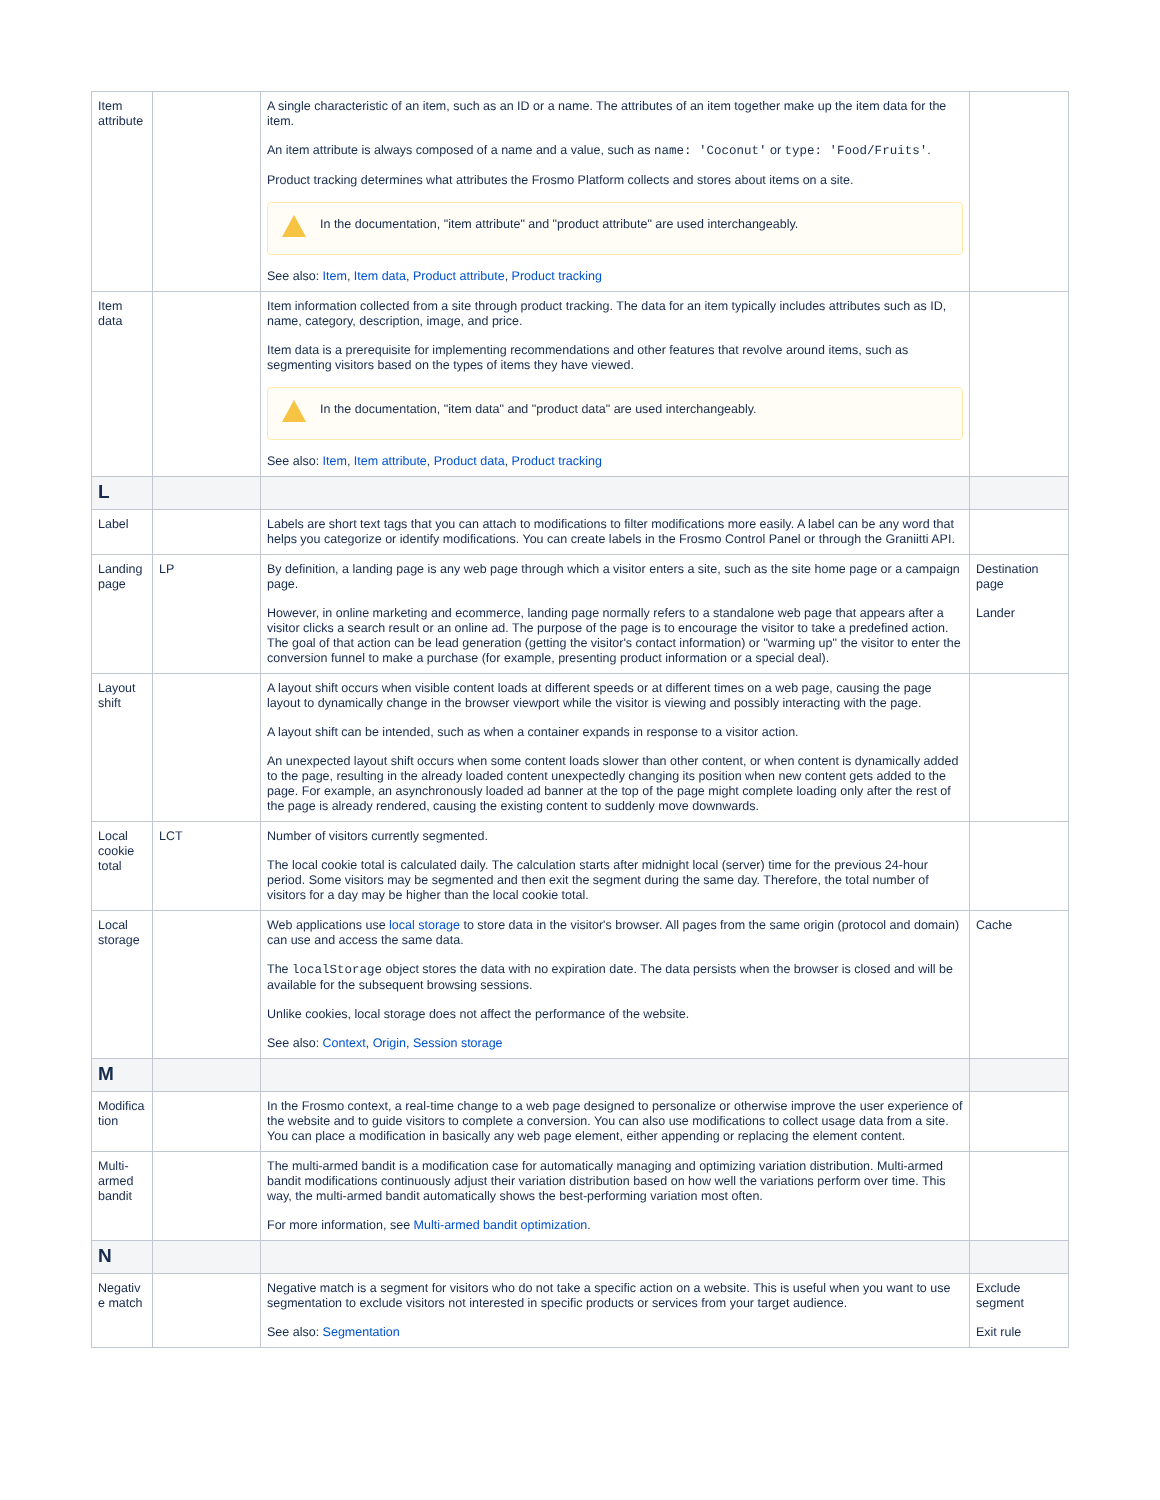| Item attribute | | A single characteristic of an item, such as an ID or a name. The attributes of an item together make up the item data for the item. An item attribute is always composed of a name and a value, such as name: 'Coconut' or type: 'Food/Fruits' . Product tracking determines what attributes the Frosmo Platform collects and stores about items on a site. In the documentation, "item attribute" and "product attribute" are used interchangeably. See also: Item , Item data , Product attribute , Product tracking | |
| Item data | | Item information collected from a site through product tracking. The data for an item typically includes attributes such as ID, name, category, description, image, and price. Item data is a prerequisite for implementing recommendations and other features that revolve around items, such as segmenting visitors based on the types of items they have viewed. In the documentation, "item data" and "product data" are used interchangeably. See also: Item , Item attribute , Product data , Product tracking | |
| L | | | |
| Label | | Labels are short text tags that you can attach to modifications to filter modifications more easily. A label can be any word that helps you categorize or identify modifications. You can create labels in the Frosmo Control Panel or through the Graniitti API. | |
| Landing page | LP | By definition, a landing page is any web page through which a visitor enters a site, such as the site home page or a campaign page. However, in online marketing and ecommerce, landing page normally refers to a standalone web page that appears after a visitor clicks a search result or an online ad. The purpose of the page is to encourage the visitor to take a predefined action. The goal of that action can be lead generation (getting the visitor's contact information) or "warming up" the visitor to enter the conversion funnel to make a purchase (for example, presenting product information or a special deal). | Destination page Lander |
| Layout shift | | A layout shift occurs when visible content loads at different speeds or at different times on a web page, causing the page layout to dynamically change in the browser viewport while the visitor is viewing and possibly interacting with the page. A layout shift can be intended, such as when a container expands in response to a visitor action. An unexpected layout shift occurs when some content loads slower than other content, or when content is dynamically added to the page, resulting in the already loaded content unexpectedly changing its position when new content gets added to the page. For example, an asynchronously loaded ad banner at the top of the page might complete loading only after the rest of the page is already rendered, causing the existing content to suddenly move downwards. | |
| Local cookie total | LCT | Number of visitors currently segmented. The local cookie total is calculated daily. The calculation starts after midnight local (server) time for the previous 24-hour period. Some visitors may be segmented and then exit the segment during the same day. Therefore, the total number of visitors for a day may be higher than the local cookie total. | |
| Local storage | | Web applications use local storage to store data in the visitor's browser. All pages from the same origin (protocol and domain) can use and access the same data. The localStorage object stores the data with no expiration date. The data persists when the browser is closed and will be available for the subsequent browsing sessions. Unlike cookies, local storage does not affect the performance of the website. See also: Context , Origin , Session storage | Cache |
| M | | | |
| Modifica tion | | In the Frosmo context, a real-time change to a web page designed to personalize or otherwise improve the user experience of the website and to guide visitors to complete a conversion. You can also use modifications to collect usage data from a site. You can place a modification in basically any web page element, either appending or replacing the element content. | |
| Multi-armed bandit | | The multi-armed bandit is a modification case for automatically managing and optimizing variation distribution. Multi-armed bandit modifications continuously adjust their variation distribution based on how well the variations perform over time. This way, the multi-armed bandit automatically shows the best-performing variation most often. For more information, see Multi-armed bandit optimization . | |
| N | | | |
| Negativ e match | | Negative match is a segment for visitors who do not take a specific action on a website. This is useful when you want to use segmentation to exclude visitors not interested in specific products or services from your target audience. See also: Segmentation | Exclude segment Exit rule |